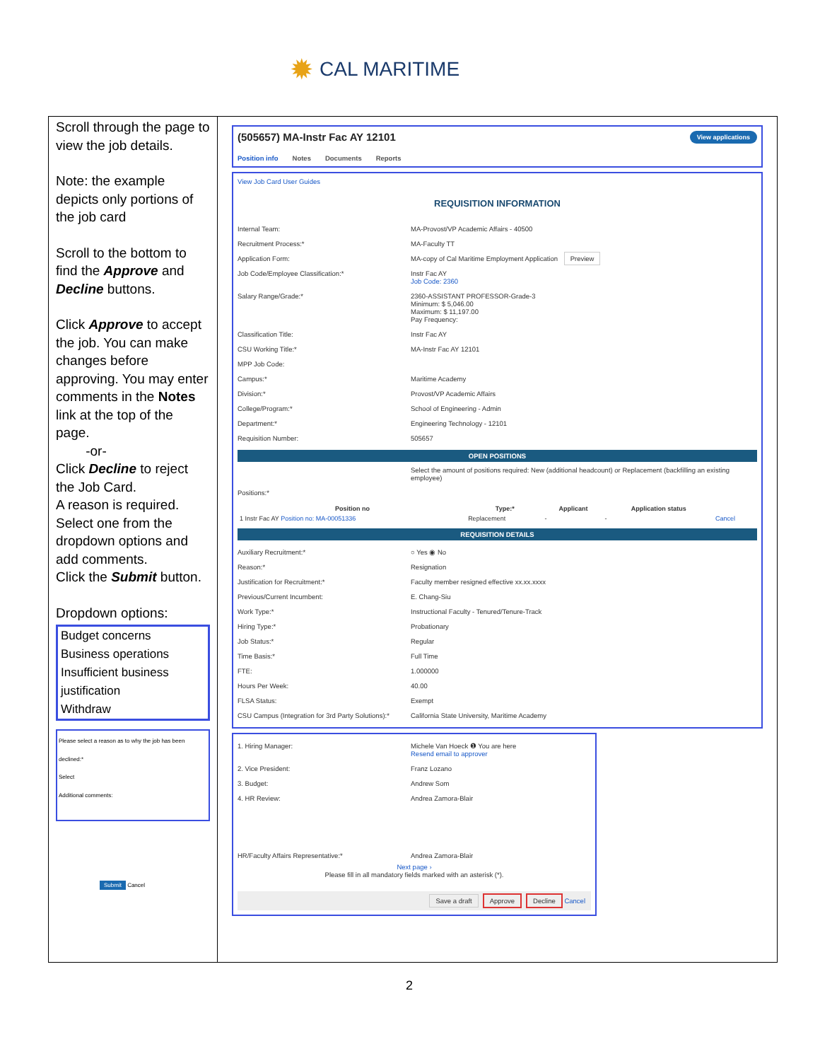✹ CAL MARITIME
Scroll through the page to view the job details.
Note: the example depicts only portions of the job card
Scroll to the bottom to find the Approve and Decline buttons.
Click Approve to accept the job. You can make changes before approving. You may enter comments in the Notes link at the top of the page.
-or-
Click Decline to reject the Job Card.
A reason is required. Select one from the dropdown options and add comments.
Click the Submit button.
Dropdown options:
Budget concerns
Business operations
Insufficient business justification
Withdraw
Please select a reason as to why the job has been declined:*
Select
Additional comments:
Submit Cancel
(505657) MA-Instr Fac AY 12101 View applications
Position info Notes Documents Reports
View Job Card User Guides
REQUISITION INFORMATION
Internal Team: MA-Provost/VP Academic Affairs - 40500
Recruitment Process:* MA-Faculty TT
Application Form: MA-copy of Cal Maritime Employment Application Preview
Job Code/Employee Classification:* Instr Fac AY
Job Code: 2360
Salary Range/Grade:* 2360-ASSISTANT PROFESSOR-Grade-3
Minimum: $ 5,046.00
Maximum: $ 11,197.00
Pay Frequency:
Classification Title: Instr Fac AY
CSU Working Title:* MA-Instr Fac AY 12101
MPP Job Code:
Campus:* Maritime Academy
Division:* Provost/VP Academic Affairs
College/Program:* School of Engineering - Admin
Department:* Engineering Technology - 12101
Requisition Number: 505657
OPEN POSITIONS
Select the amount of positions required: New (additional headcount) or Replacement (backfilling an existing employee)
Positions:*
| Position no | Type:* | Applicant | Application status | |
| --- | --- | --- | --- | --- |
| 1 Instr Fac AY Position no: MA-00051336 | Replacement | - | - | Cancel |
REQUISITION DETAILS
Auxiliary Recruitment:* ○ Yes ◉ No
Reason:* Resignation
Justification for Recruitment:* Faculty member resigned effective xx.xx.xxxx
Previous/Current Incumbent: E. Chang-Siu
Work Type:* Instructional Faculty - Tenured/Tenure-Track
Hiring Type:* Probationary
Job Status:* Regular
Time Basis:* Full Time
FTE: 1.000000
Hours Per Week: 40.00
FLSA Status: Exempt
CSU Campus (Integration for 3rd Party Solutions):*
California State University, Maritime Academy
1. Hiring Manager: Michele Van Hoeck ❶ You are here
Resend email to approver
2. Vice President: Franz Lozano
3. Budget: Andrew Som
4. HR Review: Andrea Zamora-Blair
HR/Faculty Affairs Representative:* Andrea Zamora-Blair
Next page ›
Please fill in all mandatory fields marked with an asterisk (*).
Save a draft Approve Decline Cancel
2